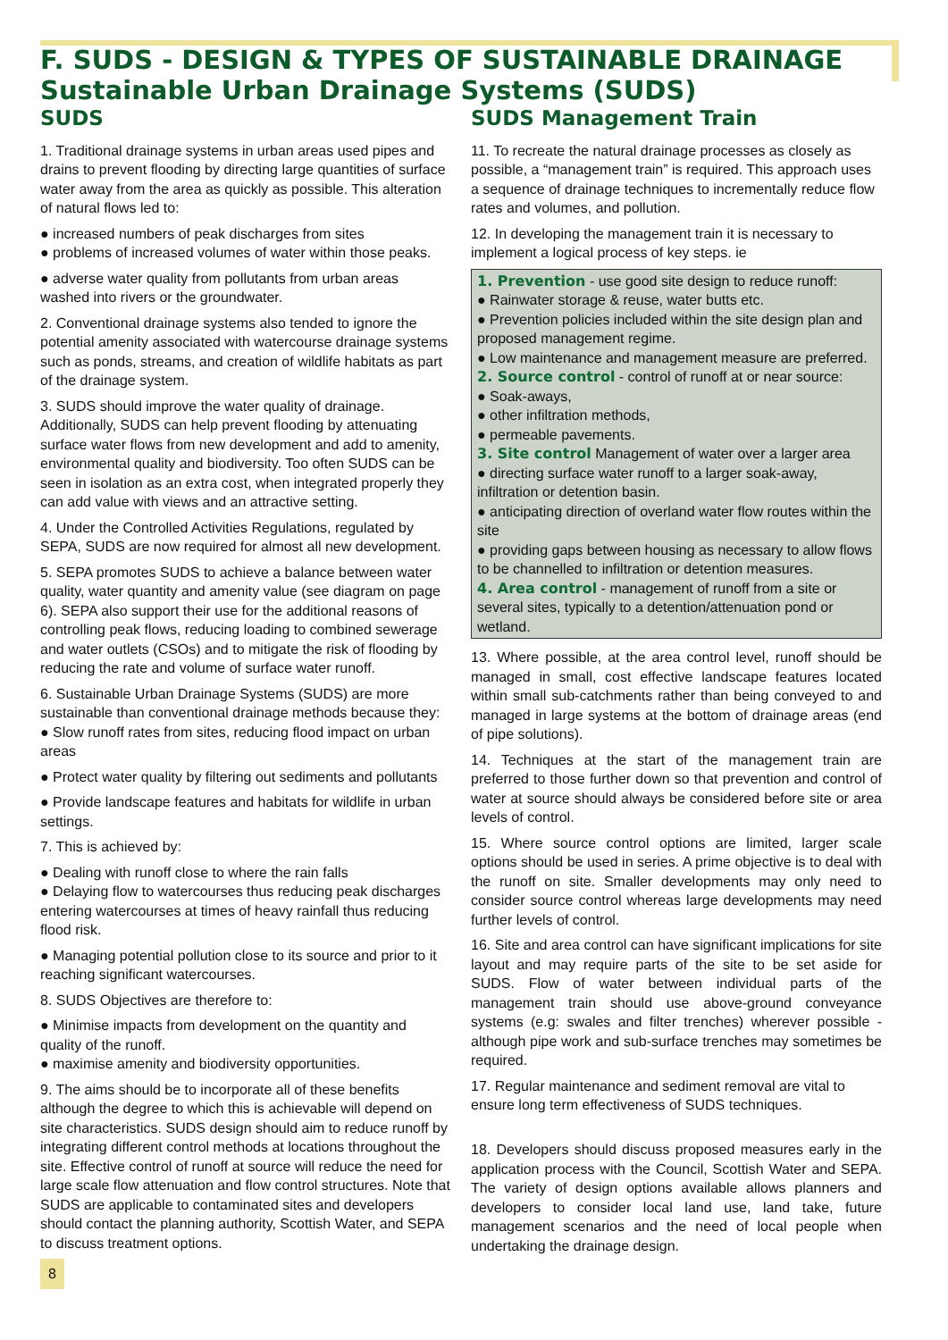F. SUDS - DESIGN & TYPES OF SUSTAINABLE DRAINAGE
Sustainable Urban Drainage Systems (SUDS)
SUDS
1. Traditional drainage systems in urban areas used pipes and drains to prevent flooding by directing large quantities of surface water away from the area as quickly as possible. This alteration of natural flows led to:
● increased numbers of peak discharges from sites
● problems of increased volumes of water within those peaks.
● adverse water quality from pollutants from urban areas washed into rivers or the groundwater.
2. Conventional drainage systems also tended to ignore the potential amenity associated with watercourse drainage systems such as ponds, streams, and creation of wildlife habitats as part of the drainage system.
3. SUDS should improve the water quality of drainage. Additionally, SUDS can help prevent flooding by attenuating surface water flows from new development and add to amenity, environmental quality and biodiversity. Too often SUDS can be seen in isolation as an extra cost, when integrated properly they can add value with views and an attractive setting.
4. Under the Controlled Activities Regulations, regulated by SEPA, SUDS are now required for almost all new development.
5. SEPA promotes SUDS to achieve a balance between water quality, water quantity and amenity value (see diagram on page 6). SEPA also support their use for the additional reasons of controlling peak flows, reducing loading to combined sewerage and water outlets (CSOs) and to mitigate the risk of flooding by reducing the rate and volume of surface water runoff.
6. Sustainable Urban Drainage Systems (SUDS) are more sustainable than conventional drainage methods because they:
● Slow runoff rates from sites, reducing flood impact on urban areas
● Protect water quality by filtering out sediments and pollutants
● Provide landscape features and habitats for wildlife in urban settings.
7. This is achieved by:
● Dealing with runoff close to where the rain falls
● Delaying flow to watercourses thus reducing peak discharges entering watercourses at times of heavy rainfall thus reducing flood risk.
● Managing potential pollution close to its source and prior to it reaching significant watercourses.
8. SUDS Objectives are therefore to:
● Minimise impacts from development on the quantity and quality of the runoff.
● maximise amenity and biodiversity opportunities.
9. The aims should be to incorporate all of these benefits although the degree to which this is achievable will depend on site characteristics. SUDS design should aim to reduce runoff by integrating different control methods at locations throughout the site. Effective control of runoff at source will reduce the need for large scale flow attenuation and flow control structures. Note that SUDS are applicable to contaminated sites and developers should contact the planning authority, Scottish Water, and SEPA to discuss treatment options.
8
SUDS Management Train
11. To recreate the natural drainage processes as closely as possible, a “management train” is required. This approach uses a sequence of drainage techniques to incrementally reduce flow rates and volumes, and pollution.
12. In developing the management train it is necessary to implement a logical process of key steps. ie
1. Prevention - use good site design to reduce runoff:
● Rainwater storage & reuse, water butts etc.
● Prevention policies included within the site design plan and proposed management regime.
● Low maintenance and management measure are preferred.
2. Source control - control of runoff at or near source:
● Soak-aways,
● other infiltration methods,
● permeable pavements.
3. Site control Management of water over a larger area
● directing surface water runoff to a larger soak-away, infiltration or detention basin.
● anticipating direction of overland water flow routes within the site
● providing gaps between housing as necessary to allow flows to be channelled to infiltration or detention measures.
4. Area control - management of runoff from a site or several sites, typically to a detention/attenuation pond or wetland.
13. Where possible, at the area control level, runoff should be managed in small, cost effective landscape features located within small sub-catchments rather than being conveyed to and managed in large systems at the bottom of drainage areas (end of pipe solutions).
14. Techniques at the start of the management train are preferred to those further down so that prevention and control of water at source should always be considered before site or area levels of control.
15. Where source control options are limited, larger scale options should be used in series. A prime objective is to deal with the runoff on site. Smaller developments may only need to consider source control whereas large developments may need further levels of control.
16. Site and area control can have significant implications for site layout and may require parts of the site to be set aside for SUDS. Flow of water between individual parts of the management train should use above-ground conveyance systems (e.g: swales and filter trenches) wherever possible -although pipe work and sub-surface trenches may sometimes be required.
17. Regular maintenance and sediment removal are vital to ensure long term effectiveness of SUDS techniques.
18. Developers should discuss proposed measures early in the application process with the Council, Scottish Water and SEPA. The variety of design options available allows planners and developers to consider local land use, land take, future management scenarios and the need of local people when undertaking the drainage design.